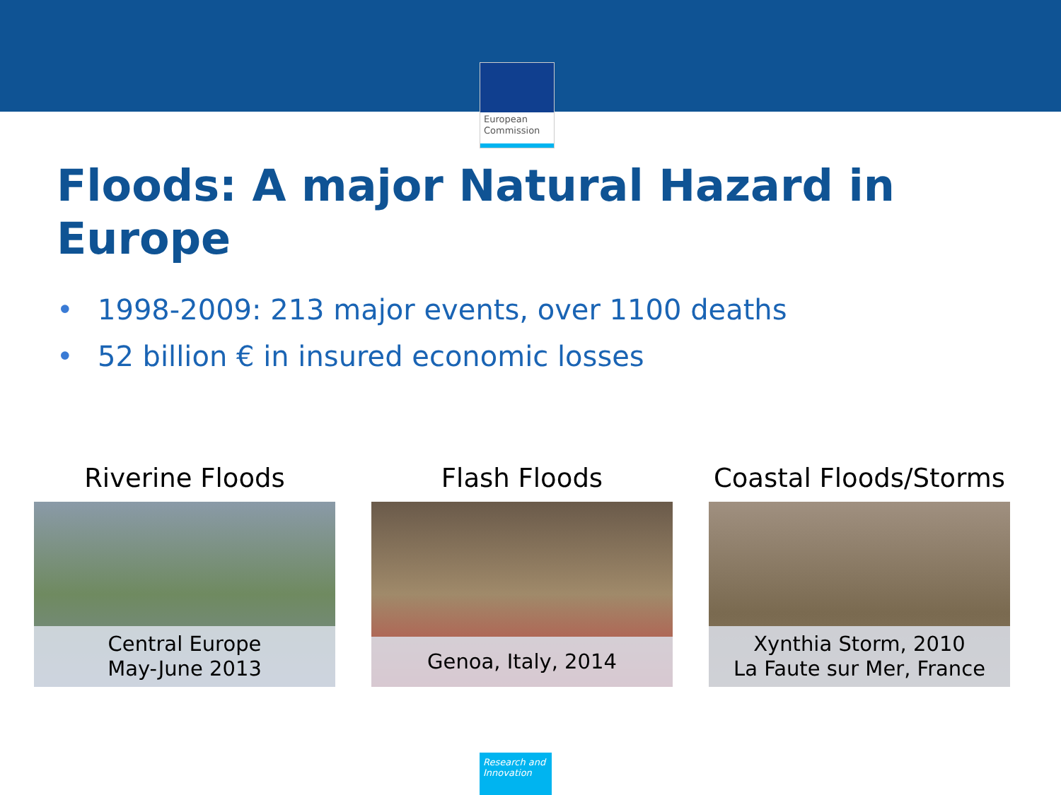European
Commission
Floods: A major Natural Hazard in Europe
• 1998-2009: 213 major events, over 1100 deaths
• 52 billion € in insured economic losses
Riverine Floods
Central Europe
May-June 2013
Flash Floods
Genoa, Italy, 2014
Coastal Floods/Storms
Xynthia Storm, 2010
La Faute sur Mer, France
Research and
Innovation